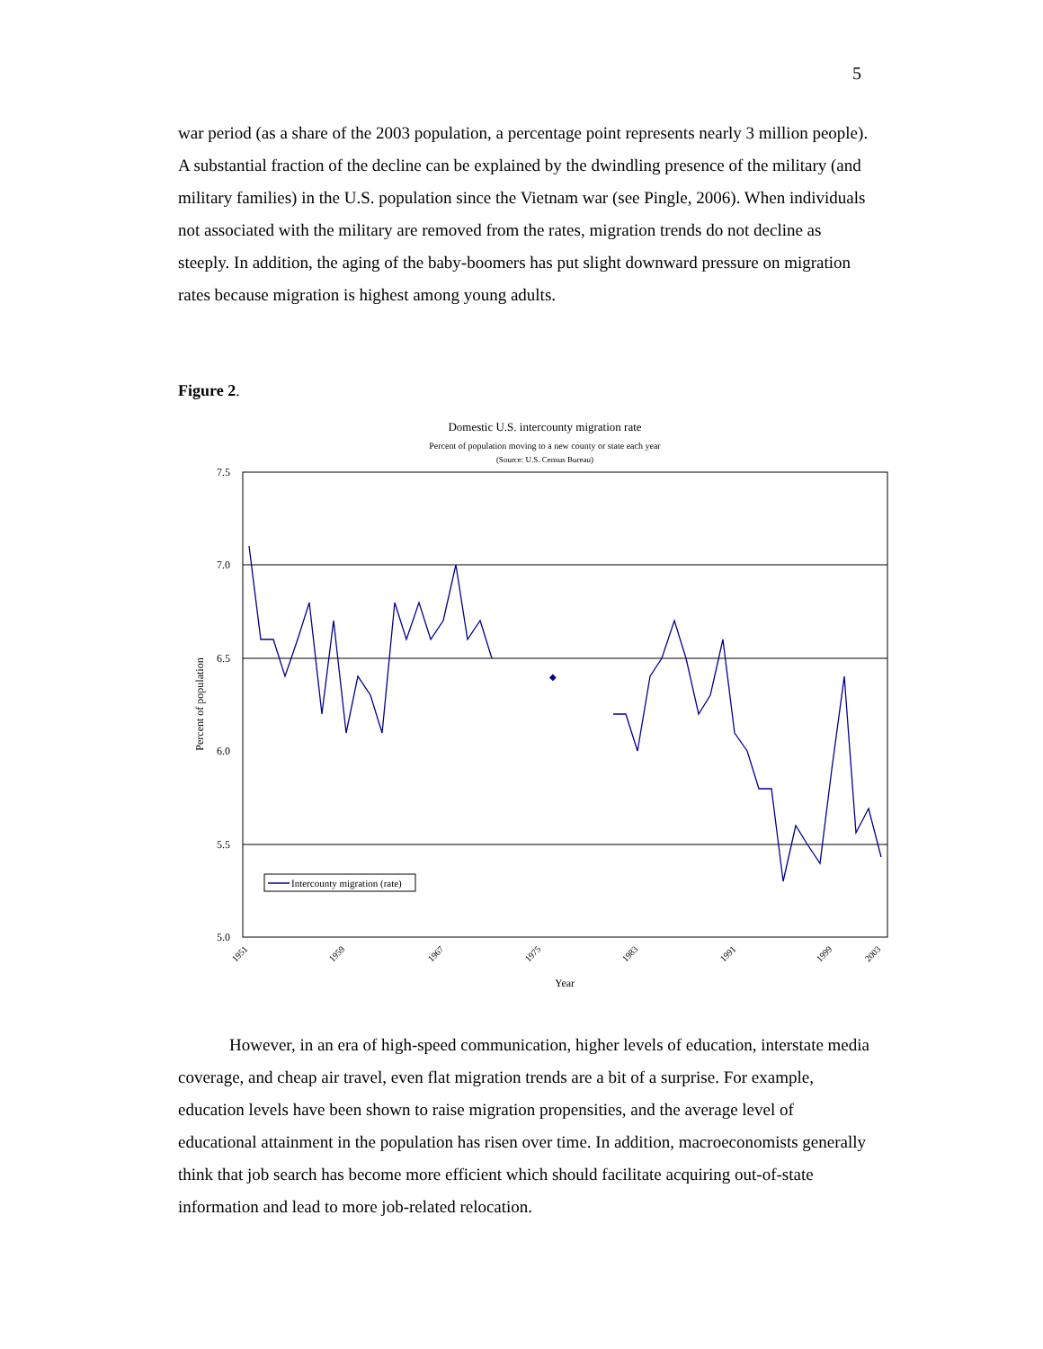5
war period (as a share of the 2003 population, a percentage point represents nearly 3 million people). A substantial fraction of the decline can be explained by the dwindling presence of the military (and military families) in the U.S. population since the Vietnam war (see Pingle, 2006). When individuals not associated with the military are removed from the rates, migration trends do not decline as steeply. In addition, the aging of the baby-boomers has put slight downward pressure on migration rates because migration is highest among young adults.
Figure 2.
Domestic U.S. intercounty migration rate
Percent of population moving to a new county or state each year
(Source: U.S. Census Bureau)
7.5
7.0
6.5
6.0
5.5
5.0
Percent of population
◆
Year
1951
1959
1967
1975
1983
1991
1999
2003
Intercounty migration (rate)
However, in an era of high-speed communication, higher levels of education, interstate media coverage, and cheap air travel, even flat migration trends are a bit of a surprise. For example, education levels have been shown to raise migration propensities, and the average level of educational attainment in the population has risen over time. In addition, macroeconomists generally think that job search has become more efficient which should facilitate acquiring out-of-state information and lead to more job-related relocation.